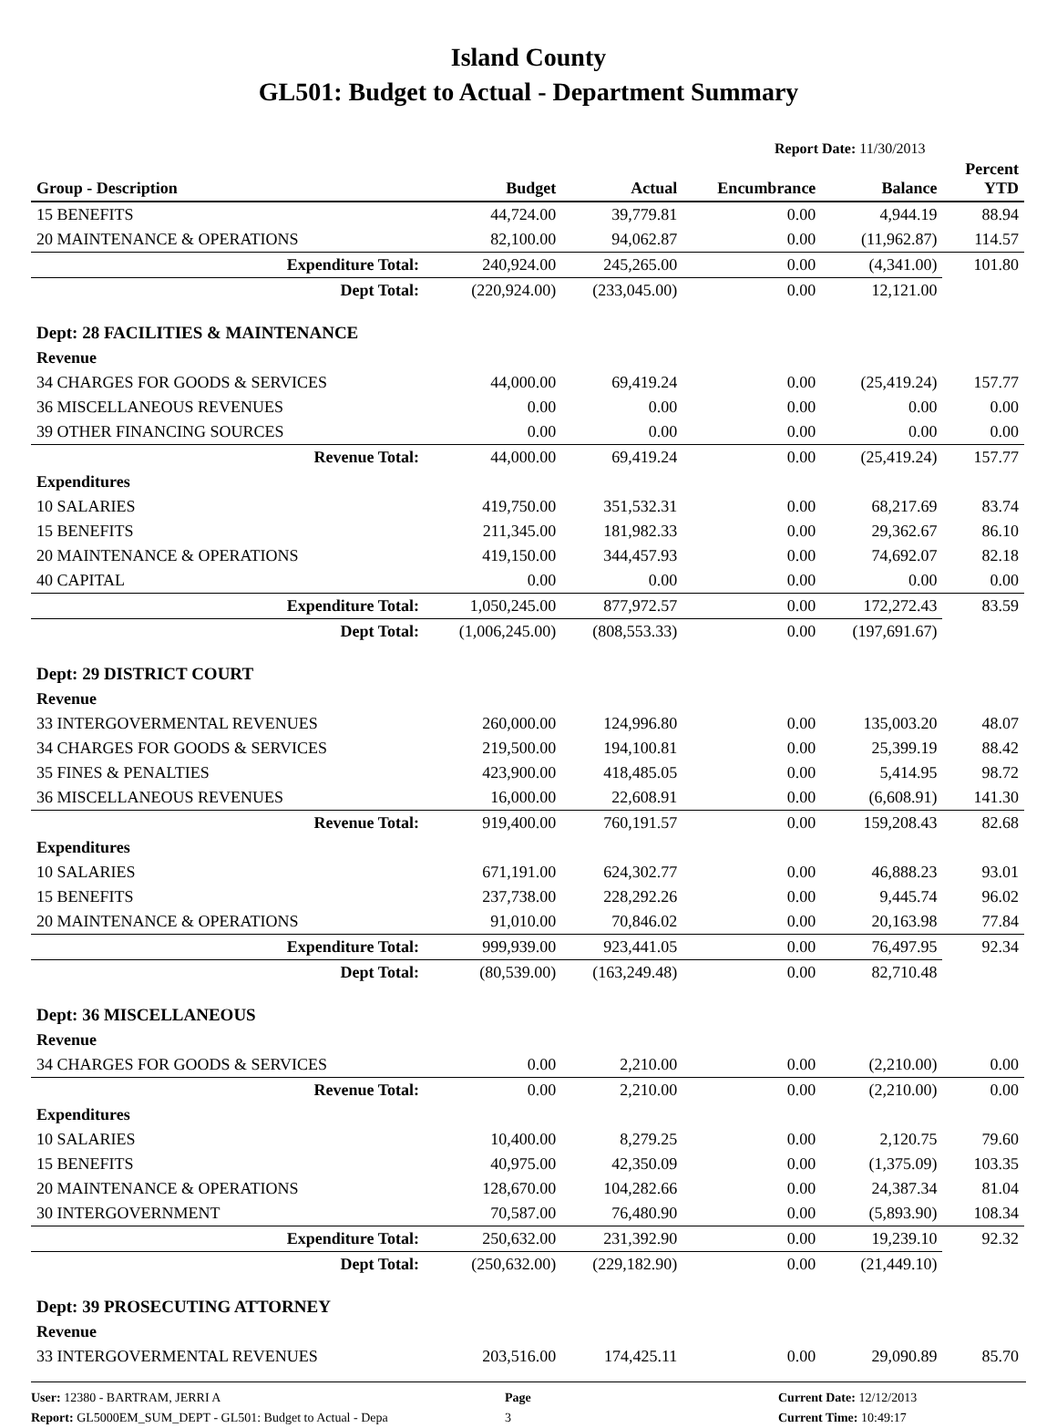Island County
GL501: Budget to Actual - Department Summary
Report Date: 11/30/2013
| Group - Description | Budget | Actual | Encumbrance | Balance | Percent YTD |
| --- | --- | --- | --- | --- | --- |
| 15 BENEFITS | 44,724.00 | 39,779.81 | 0.00 | 4,944.19 | 88.94 |
| 20 MAINTENANCE & OPERATIONS | 82,100.00 | 94,062.87 | 0.00 | (11,962.87) | 114.57 |
| Expenditure Total: | 240,924.00 | 245,265.00 | 0.00 | (4,341.00) | 101.80 |
| Dept Total: | (220,924.00) | (233,045.00) | 0.00 | 12,121.00 | |
| Dept: 28 FACILITIES & MAINTENANCE | | | | | |
| Revenue | | | | | |
| 34 CHARGES FOR GOODS & SERVICES | 44,000.00 | 69,419.24 | 0.00 | (25,419.24) | 157.77 |
| 36 MISCELLANEOUS REVENUES | 0.00 | 0.00 | 0.00 | 0.00 | 0.00 |
| 39 OTHER FINANCING SOURCES | 0.00 | 0.00 | 0.00 | 0.00 | 0.00 |
| Revenue Total: | 44,000.00 | 69,419.24 | 0.00 | (25,419.24) | 157.77 |
| Expenditures | | | | | |
| 10 SALARIES | 419,750.00 | 351,532.31 | 0.00 | 68,217.69 | 83.74 |
| 15 BENEFITS | 211,345.00 | 181,982.33 | 0.00 | 29,362.67 | 86.10 |
| 20 MAINTENANCE & OPERATIONS | 419,150.00 | 344,457.93 | 0.00 | 74,692.07 | 82.18 |
| 40 CAPITAL | 0.00 | 0.00 | 0.00 | 0.00 | 0.00 |
| Expenditure Total: | 1,050,245.00 | 877,972.57 | 0.00 | 172,272.43 | 83.59 |
| Dept Total: | (1,006,245.00) | (808,553.33) | 0.00 | (197,691.67) | |
| Dept: 29 DISTRICT COURT | | | | | |
| Revenue | | | | | |
| 33 INTERGOVERMENTAL REVENUES | 260,000.00 | 124,996.80 | 0.00 | 135,003.20 | 48.07 |
| 34 CHARGES FOR GOODS & SERVICES | 219,500.00 | 194,100.81 | 0.00 | 25,399.19 | 88.42 |
| 35 FINES & PENALTIES | 423,900.00 | 418,485.05 | 0.00 | 5,414.95 | 98.72 |
| 36 MISCELLANEOUS REVENUES | 16,000.00 | 22,608.91 | 0.00 | (6,608.91) | 141.30 |
| Revenue Total: | 919,400.00 | 760,191.57 | 0.00 | 159,208.43 | 82.68 |
| Expenditures | | | | | |
| 10 SALARIES | 671,191.00 | 624,302.77 | 0.00 | 46,888.23 | 93.01 |
| 15 BENEFITS | 237,738.00 | 228,292.26 | 0.00 | 9,445.74 | 96.02 |
| 20 MAINTENANCE & OPERATIONS | 91,010.00 | 70,846.02 | 0.00 | 20,163.98 | 77.84 |
| Expenditure Total: | 999,939.00 | 923,441.05 | 0.00 | 76,497.95 | 92.34 |
| Dept Total: | (80,539.00) | (163,249.48) | 0.00 | 82,710.48 | |
| Dept: 36 MISCELLANEOUS | | | | | |
| Revenue | | | | | |
| 34 CHARGES FOR GOODS & SERVICES | 0.00 | 2,210.00 | 0.00 | (2,210.00) | 0.00 |
| Revenue Total: | 0.00 | 2,210.00 | 0.00 | (2,210.00) | 0.00 |
| Expenditures | | | | | |
| 10 SALARIES | 10,400.00 | 8,279.25 | 0.00 | 2,120.75 | 79.60 |
| 15 BENEFITS | 40,975.00 | 42,350.09 | 0.00 | (1,375.09) | 103.35 |
| 20 MAINTENANCE & OPERATIONS | 128,670.00 | 104,282.66 | 0.00 | 24,387.34 | 81.04 |
| 30 INTERGOVERNMENT | 70,587.00 | 76,480.90 | 0.00 | (5,893.90) | 108.34 |
| Expenditure Total: | 250,632.00 | 231,392.90 | 0.00 | 19,239.10 | 92.32 |
| Dept Total: | (250,632.00) | (229,182.90) | 0.00 | (21,449.10) | |
| Dept: 39 PROSECUTING ATTORNEY | | | | | |
| Revenue | | | | | |
| 33 INTERGOVERMENTAL REVENUES | 203,516.00 | 174,425.11 | 0.00 | 29,090.89 | 85.70 |
User: 12380 - BARTRAM, JERRI A
Report: GL5000EM_SUM_DEPT - GL501: Budget to Actual - Depa
Page
3
Current Date: 12/12/2013
Current Time: 10:49:17